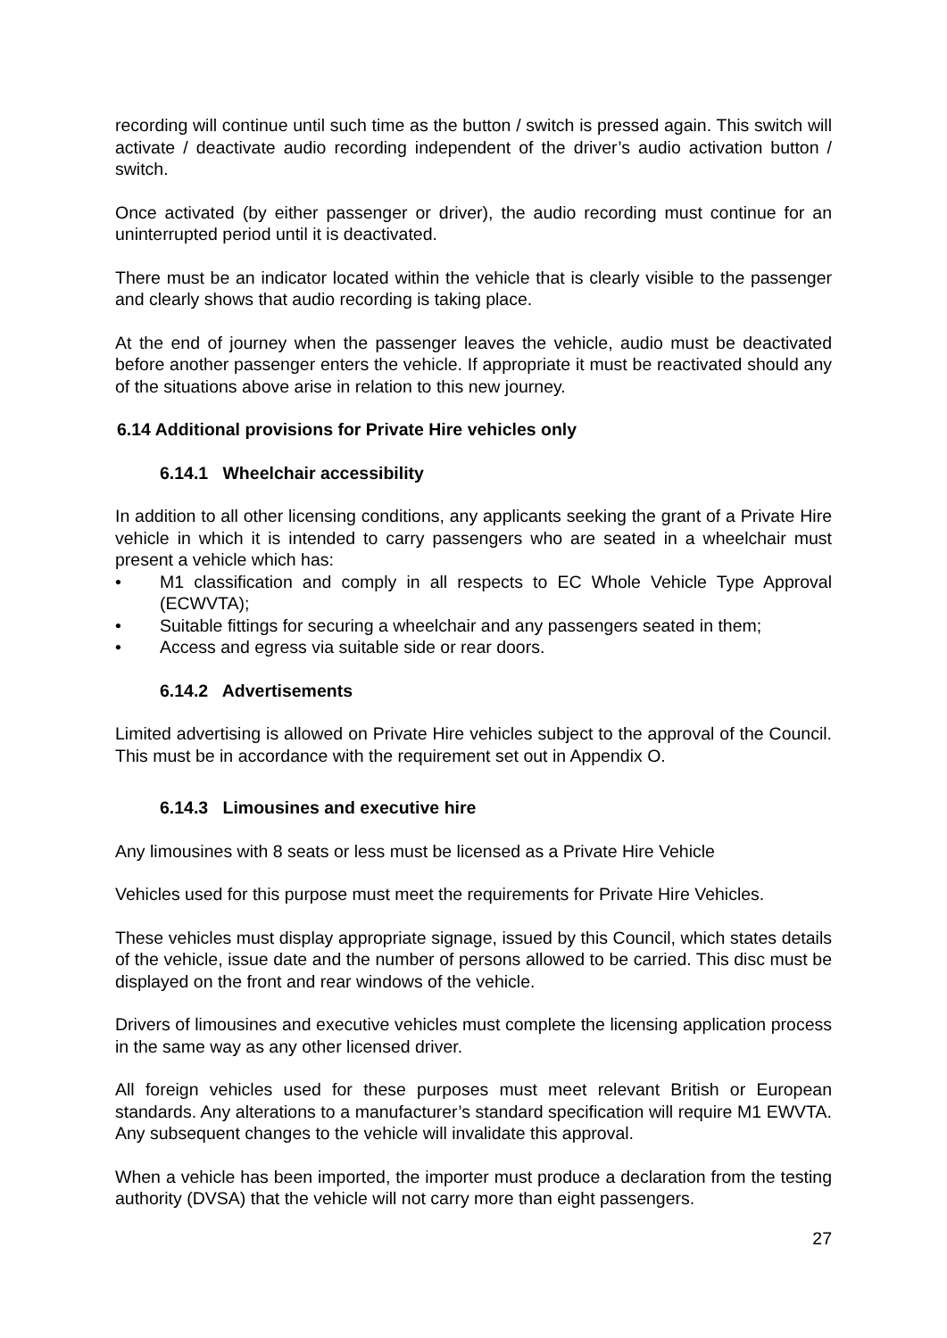recording will continue until such time as the button / switch is pressed again. This switch will activate / deactivate audio recording independent of the driver’s audio activation button / switch.
Once activated (by either passenger or driver), the audio recording must continue for an uninterrupted period until it is deactivated.
There must be an indicator located within the vehicle that is clearly visible to the passenger and clearly shows that audio recording is taking place.
At the end of journey when the passenger leaves the vehicle, audio must be deactivated before another passenger enters the vehicle. If appropriate it must be reactivated should any of the situations above arise in relation to this new journey.
6.14 Additional provisions for Private Hire vehicles only
6.14.1 Wheelchair accessibility
In addition to all other licensing conditions, any applicants seeking the grant of a Private Hire vehicle in which it is intended to carry passengers who are seated in a wheelchair must present a vehicle which has:
• M1 classification and comply in all respects to EC Whole Vehicle Type Approval (ECWVTA);
• Suitable fittings for securing a wheelchair and any passengers seated in them;
• Access and egress via suitable side or rear doors.
6.14.2 Advertisements
Limited advertising is allowed on Private Hire vehicles subject to the approval of the Council. This must be in accordance with the requirement set out in Appendix O.
6.14.3 Limousines and executive hire
Any limousines with 8 seats or less must be licensed as a Private Hire Vehicle
Vehicles used for this purpose must meet the requirements for Private Hire Vehicles.
These vehicles must display appropriate signage, issued by this Council, which states details of the vehicle, issue date and the number of persons allowed to be carried. This disc must be displayed on the front and rear windows of the vehicle.
Drivers of limousines and executive vehicles must complete the licensing application process in the same way as any other licensed driver.
All foreign vehicles used for these purposes must meet relevant British or European standards. Any alterations to a manufacturer’s standard specification will require M1 EWVTA. Any subsequent changes to the vehicle will invalidate this approval.
When a vehicle has been imported, the importer must produce a declaration from the testing authority (DVSA) that the vehicle will not carry more than eight passengers.
27